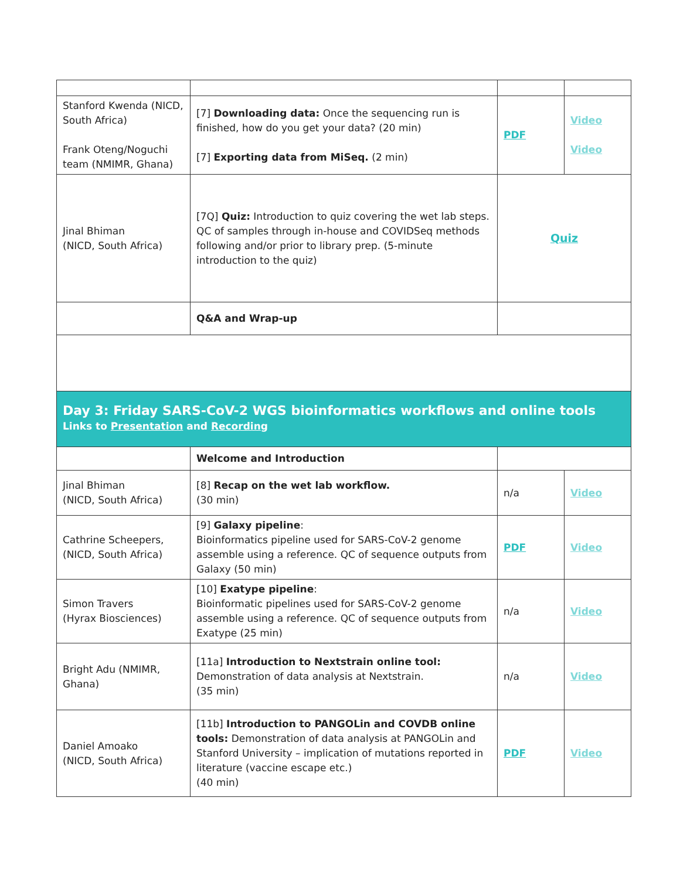| Stanford Kwenda (NICD, South Africa) Frank Oteng/Noguchi team (NMIMR, Ghana) | [7] Downloading data: Once the sequencing run is finished, how do you get your data? (20 min) [7] Exporting data from MiSeq. (2 min) | PDF | Video Video |
| Jinal Bhiman (NICD, South Africa) | [7Q] Quiz: Introduction to quiz covering the wet lab steps. QC of samples through in-house and COVIDSeq methods following and/or prior to library prep. (5-minute introduction to the quiz) | Quiz | |
| | Q&A and Wrap-up | | |
| Day 3: Friday SARS-CoV-2 WGS bioinformatics workflows and online tools Links to Presentation and Recording | | | |
| | Welcome and Introduction | | |
| Jinal Bhiman (NICD, South Africa) | [8] Recap on the wet lab workflow. (30 min) | n/a | Video |
| Cathrine Scheepers, (NICD, South Africa) | [9] Galaxy pipeline : Bioinformatics pipeline used for SARS-CoV-2 genome assemble using a reference. QC of sequence outputs from Galaxy (50 min) | PDF | Video |
| Simon Travers (Hyrax Biosciences) | [10] Exatype pipeline : Bioinformatic pipelines used for SARS-CoV-2 genome assemble using a reference. QC of sequence outputs from Exatype (25 min) | n/a | Video |
| Bright Adu (NMIMR, Ghana) | [11a] Introduction to Nextstrain online tool: Demonstration of data analysis at Nextstrain. (35 min) | n/a | Video |
| Daniel Amoako (NICD, South Africa) | [11b] Introduction to PANGOLin and COVDB online tools: Demonstration of data analysis at PANGOLin and Stanford University – implication of mutations reported in literature (vaccine escape etc.) (40 min) | PDF | Video |